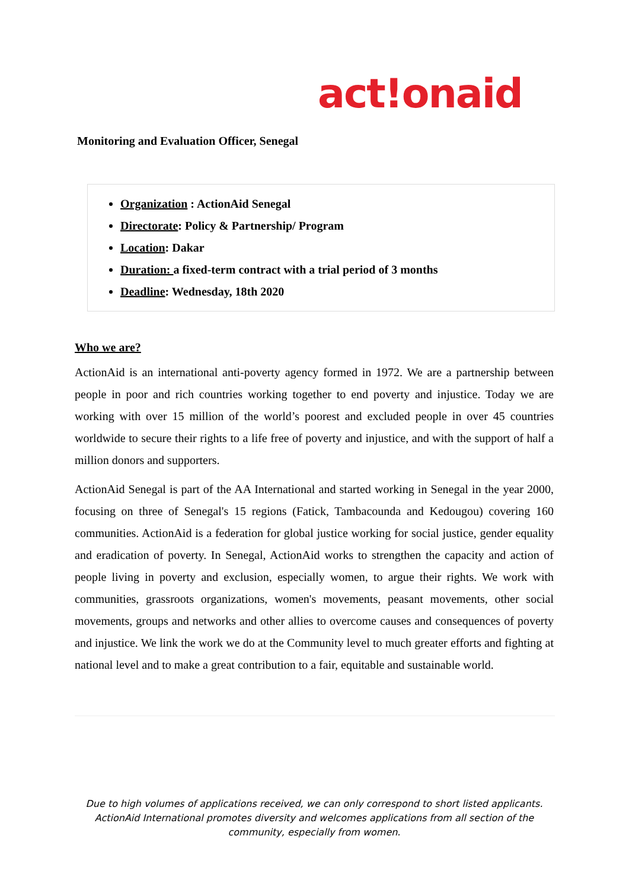act!onaid
Monitoring and Evaluation Officer, Senegal
Organization : ActionAid Senegal
Directorate: Policy & Partnership/ Program
Location: Dakar
Duration: a fixed-term contract with a trial period of 3 months
Deadline: Wednesday, 18th 2020
Who we are?
ActionAid is an international anti-poverty agency formed in 1972. We are a partnership between people in poor and rich countries working together to end poverty and injustice. Today we are working with over 15 million of the world’s poorest and excluded people in over 45 countries worldwide to secure their rights to a life free of poverty and injustice, and with the support of half a million donors and supporters.
ActionAid Senegal is part of the AA International and started working in Senegal in the year 2000, focusing on three of Senegal's 15 regions (Fatick, Tambacounda and Kedougou) covering 160 communities. ActionAid is a federation for global justice working for social justice, gender equality and eradication of poverty. In Senegal, ActionAid works to strengthen the capacity and action of people living in poverty and exclusion, especially women, to argue their rights. We work with communities, grassroots organizations, women's movements, peasant movements, other social movements, groups and networks and other allies to overcome causes and consequences of poverty and injustice. We link the work we do at the Community level to much greater efforts and fighting at national level and to make a great contribution to a fair, equitable and sustainable world.
Due to high volumes of applications received, we can only correspond to short listed applicants. ActionAid International promotes diversity and welcomes applications from all section of the community, especially from women.